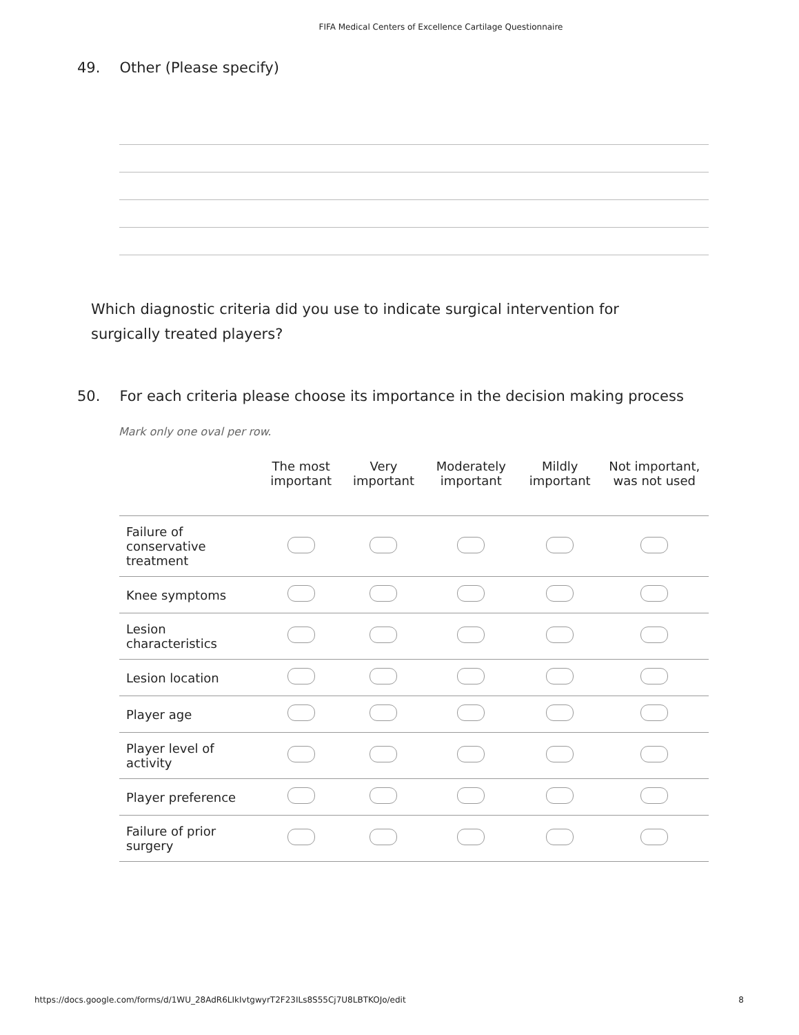FIFA Medical Centers of Excellence Cartilage Questionnaire
49. Other (Please specify)
Which diagnostic criteria did you use to indicate surgical intervention for surgically treated players?
50. For each criteria please choose its importance in the decision making process
Mark only one oval per row.
| | The most important | Very important | Moderately important | Mildly important | Not important, was not used |
| --- | --- | --- | --- | --- | --- |
| Failure of conservative treatment | | | | | |
| Knee symptoms | | | | | |
| Lesion characteristics | | | | | |
| Lesion location | | | | | |
| Player age | | | | | |
| Player level of activity | | | | | |
| Player preference | | | | | |
| Failure of prior surgery | | | | | |
https://docs.google.com/forms/d/1WU_28AdR6LIkIvtgwyrT2F23ILs8S55Cj7U8LBTKOJo/edit 8